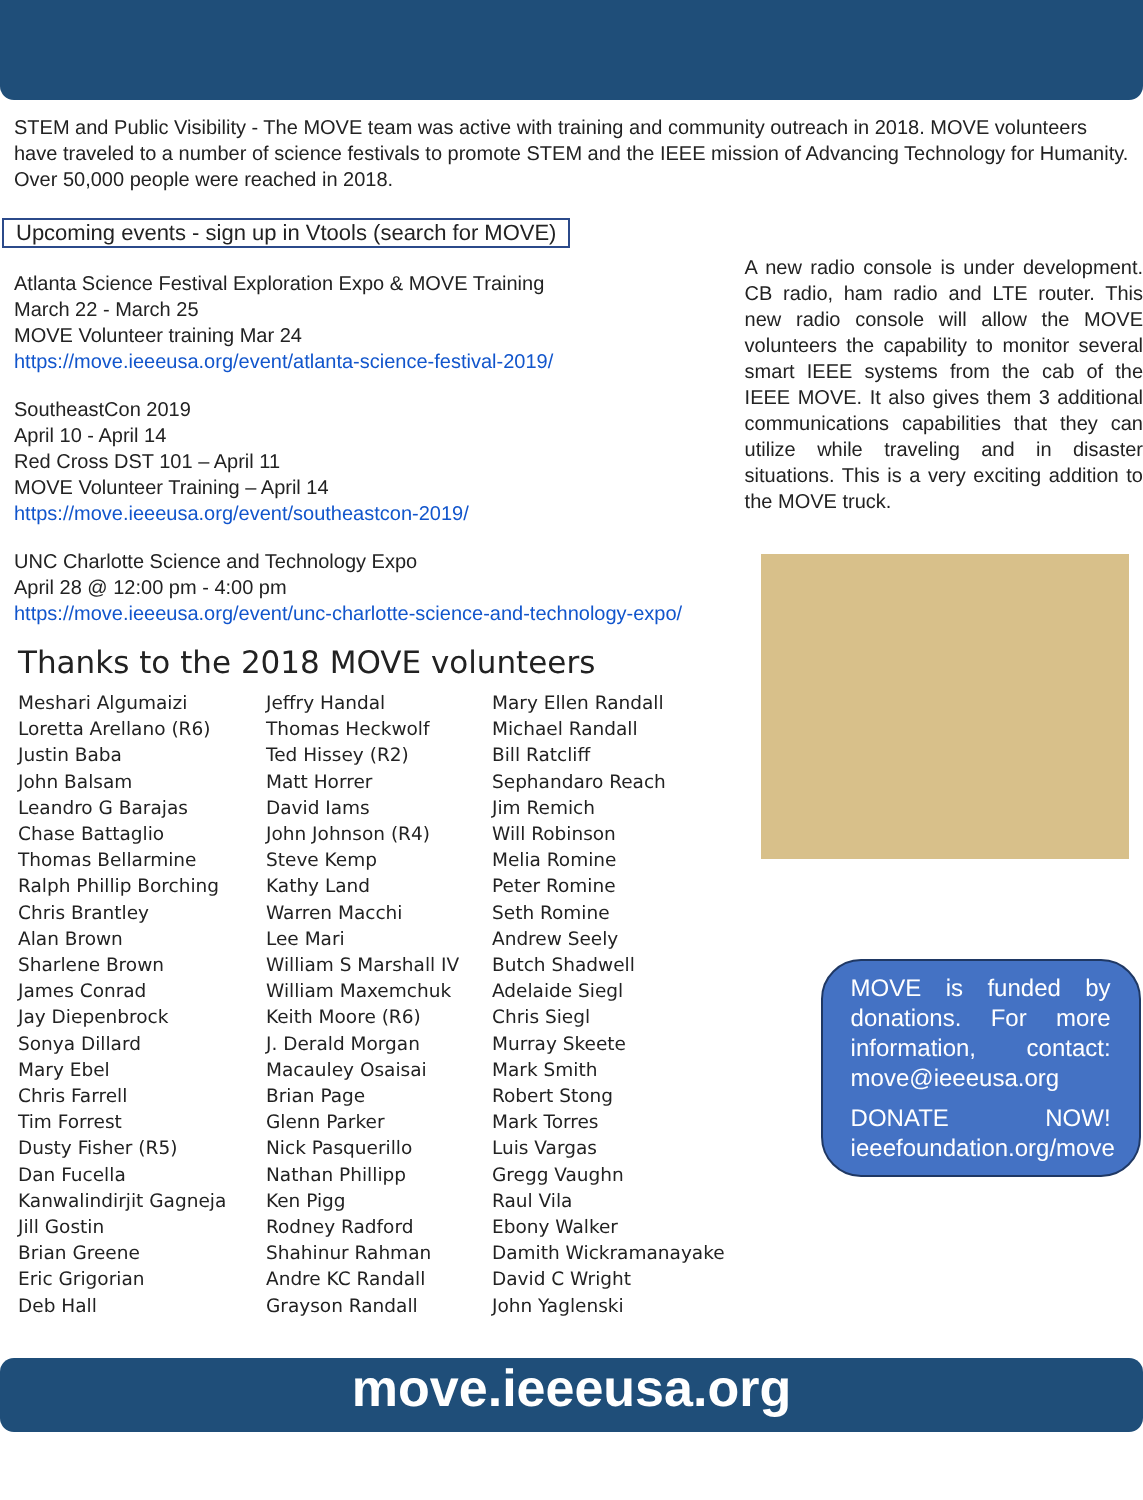STEM and Public Visibility - The MOVE team was active with training and community outreach in 2018. MOVE volunteers have traveled to a number of science festivals to promote STEM and the IEEE mission of Advancing Technology for Humanity. Over 50,000 people were reached in 2018.
Upcoming events - sign up in Vtools (search for MOVE)
Atlanta Science Festival Exploration Expo & MOVE Training
March 22 - March 25
MOVE Volunteer training Mar 24
https://move.ieeeusa.org/event/atlanta-science-festival-2019/
SoutheastCon 2019
April 10 - April 14
Red Cross DST 101 – April 11
MOVE Volunteer Training – April 14
https://move.ieeeusa.org/event/southeastcon-2019/
UNC Charlotte Science and Technology Expo
April 28 @ 12:00 pm - 4:00 pm
https://move.ieeeusa.org/event/unc-charlotte-science-and-technology-expo/
Thanks to the 2018 MOVE volunteers
Meshari Algumaizi
Loretta Arellano (R6)
Justin Baba
John Balsam
Leandro G Barajas
Chase Battaglio
Thomas Bellarmine
Ralph Phillip Borching
Chris Brantley
Alan Brown
Sharlene Brown
James Conrad
Jay Diepenbrock
Sonya Dillard
Mary Ebel
Chris Farrell
Tim Forrest
Dusty Fisher (R5)
Dan Fucella
Kanwalindirjit Gagneja
Jill Gostin
Brian Greene
Eric Grigorian
Deb Hall
Jeffry Handal
Thomas Heckwolf
Ted Hissey (R2)
Matt Horrer
David Iams
John Johnson (R4)
Steve Kemp
Kathy Land
Warren Macchi
Lee Mari
William S Marshall IV
William Maxemchuk
Keith Moore (R6)
J. Derald Morgan
Macauley Osaisai
Brian Page
Glenn Parker
Nick Pasquerillo
Nathan Phillipp
Ken Pigg
Rodney Radford
Shahinur Rahman
Andre KC Randall
Grayson Randall
Mary Ellen Randall
Michael Randall
Bill Ratcliff
Sephandaro Reach
Jim Remich
Will Robinson
Melia Romine
Peter Romine
Seth Romine
Andrew Seely
Butch Shadwell
Adelaide Siegl
Chris Siegl
Murray Skeete
Mark Smith
Robert Stong
Mark Torres
Luis Vargas
Gregg Vaughn
Raul Vila
Ebony Walker
Damith Wickramanayake
David C Wright
John Yaglenski
A new radio console is under development. CB radio, ham radio and LTE router. This new radio console will allow the MOVE volunteers the capability to monitor several smart IEEE systems from the cab of the IEEE MOVE. It also gives them 3 additional communications capabilities that they can utilize while traveling and in disaster situations. This is a very exciting addition to the MOVE truck.
MOVE is funded by donations. For more information, contact: move@ieeeusa.org
DONATE NOW! ieeefoundation.org/move
move.ieeeusa.org